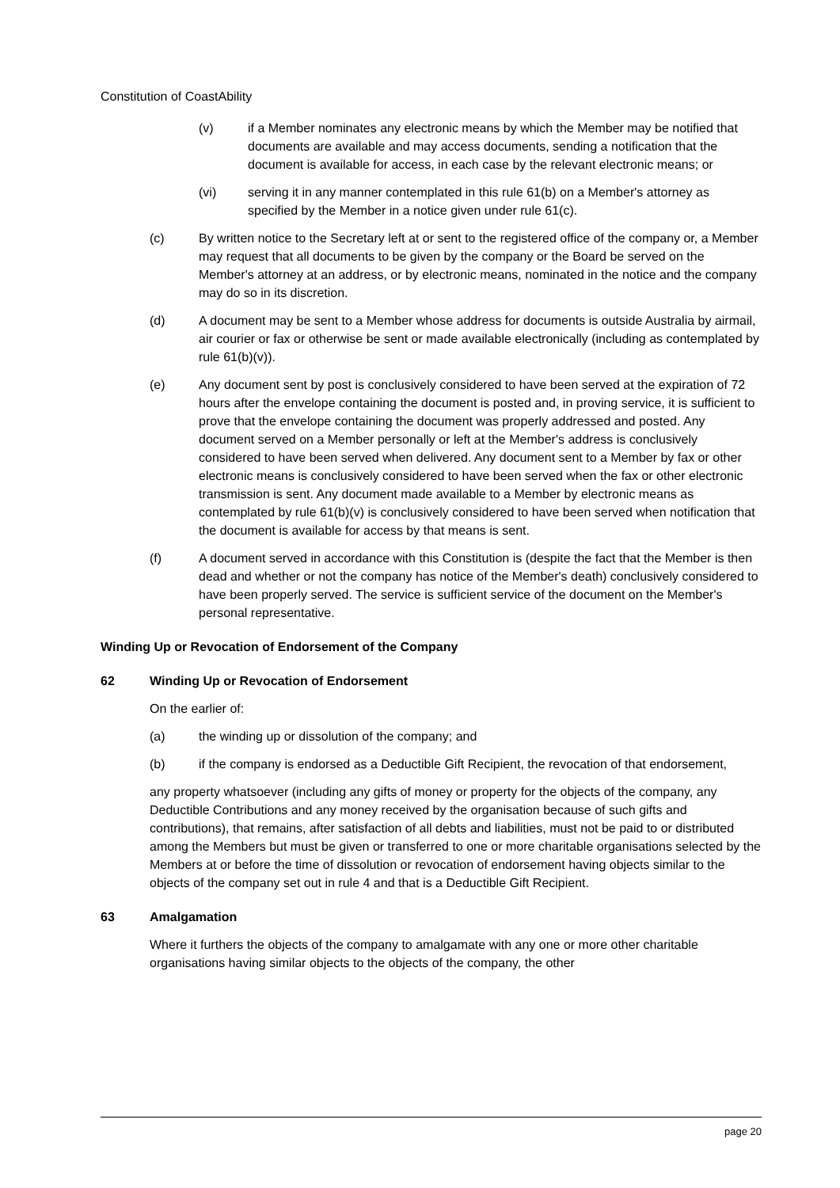Constitution of CoastAbility
(v) if a Member nominates any electronic means by which the Member may be notified that documents are available and may access documents, sending a notification that the document is available for access, in each case by the relevant electronic means; or
(vi) serving it in any manner contemplated in this rule 61(b) on a Member's attorney as specified by the Member in a notice given under rule 61(c).
(c) By written notice to the Secretary left at or sent to the registered office of the company or, a Member may request that all documents to be given by the company or the Board be served on the Member's attorney at an address, or by electronic means, nominated in the notice and the company may do so in its discretion.
(d) A document may be sent to a Member whose address for documents is outside Australia by airmail, air courier or fax or otherwise be sent or made available electronically (including as contemplated by rule 61(b)(v)).
(e) Any document sent by post is conclusively considered to have been served at the expiration of 72 hours after the envelope containing the document is posted and, in proving service, it is sufficient to prove that the envelope containing the document was properly addressed and posted. Any document served on a Member personally or left at the Member's address is conclusively considered to have been served when delivered. Any document sent to a Member by fax or other electronic means is conclusively considered to have been served when the fax or other electronic transmission is sent. Any document made available to a Member by electronic means as contemplated by rule 61(b)(v) is conclusively considered to have been served when notification that the document is available for access by that means is sent.
(f) A document served in accordance with this Constitution is (despite the fact that the Member is then dead and whether or not the company has notice of the Member's death) conclusively considered to have been properly served. The service is sufficient service of the document on the Member's personal representative.
Winding Up or Revocation of Endorsement of the Company
62 Winding Up or Revocation of Endorsement
On the earlier of:
(a) the winding up or dissolution of the company; and
(b) if the company is endorsed as a Deductible Gift Recipient, the revocation of that endorsement,
any property whatsoever (including any gifts of money or property for the objects of the company, any Deductible Contributions and any money received by the organisation because of such gifts and contributions), that remains, after satisfaction of all debts and liabilities, must not be paid to or distributed among the Members but must be given or transferred to one or more charitable organisations selected by the Members at or before the time of dissolution or revocation of endorsement having objects similar to the objects of the company set out in rule 4 and that is a Deductible Gift Recipient.
63 Amalgamation
Where it furthers the objects of the company to amalgamate with any one or more other charitable organisations having similar objects to the objects of the company, the other
page 20